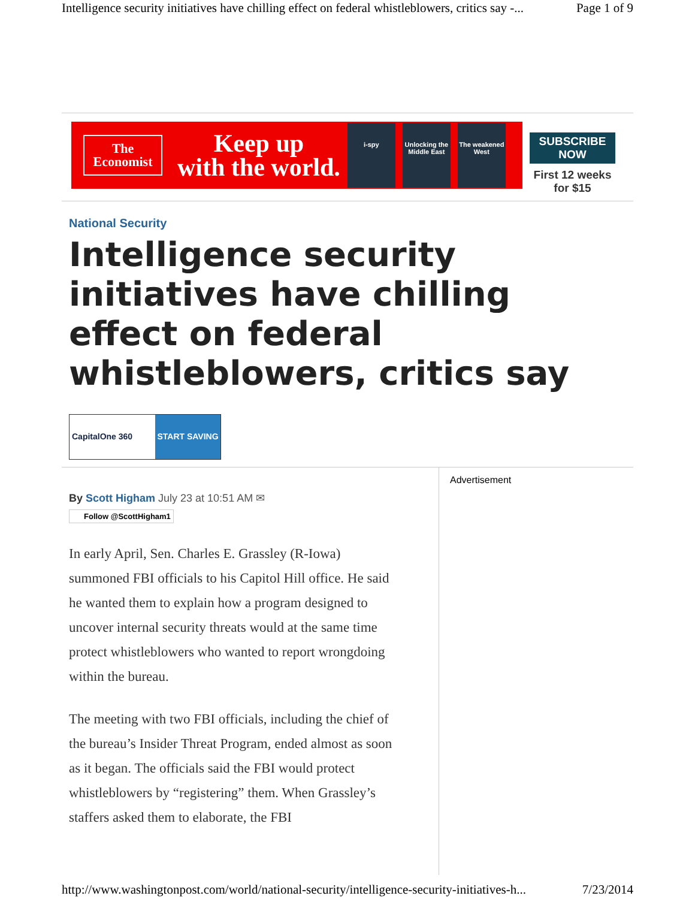Intelligence security initiatives have chilling effect on federal whistleblowers, critics say -... Page 1 of 9
The
Economist
Keep up
with the world.
i-spy
Unlocking the Middle East
The weakened West
SUBSCRIBE NOW
First 12 weeks
for $15
National Security
Intelligence security initiatives have chilling effect on federal whistleblowers, critics say
CapitalOne 360 START SAVING
By Scott Higham July 23 at 10:51 AM ✉
Follow @ScottHigham1
In early April, Sen. Charles E. Grassley (R-Iowa) summoned FBI officials to his Capitol Hill office. He said he wanted them to explain how a program designed to uncover internal security threats would at the same time protect whistleblowers who wanted to report wrongdoing within the bureau.
The meeting with two FBI officials, including the chief of the bureau’s Insider Threat Program, ended almost as soon as it began. The officials said the FBI would protect whistleblowers by “registering” them. When Grassley’s staffers asked them to elaborate, the FBI
Advertisement
http://www.washingtonpost.com/world/national-security/intelligence-security-initiatives-h... 7/23/2014